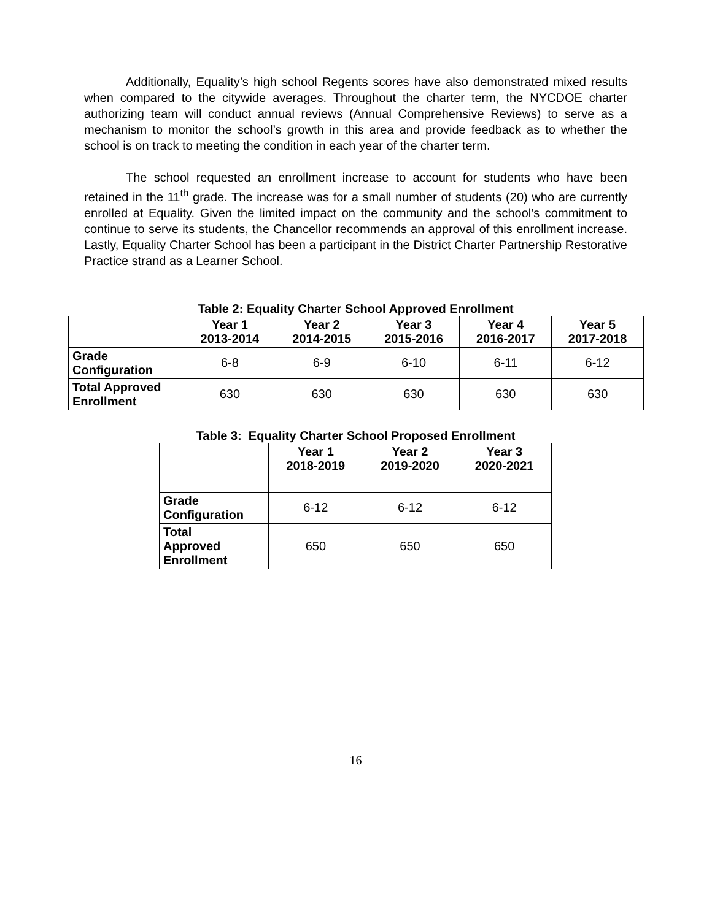Additionally, Equality’s high school Regents scores have also demonstrated mixed results when compared to the citywide averages. Throughout the charter term, the NYCDOE charter authorizing team will conduct annual reviews (Annual Comprehensive Reviews) to serve as a mechanism to monitor the school’s growth in this area and provide feedback as to whether the school is on track to meeting the condition in each year of the charter term.
The school requested an enrollment increase to account for students who have been retained in the 11<sup>th</sup> grade. The increase was for a small number of students (20) who are currently enrolled at Equality. Given the limited impact on the community and the school’s commitment to continue to serve its students, the Chancellor recommends an approval of this enrollment increase. Lastly, Equality Charter School has been a participant in the District Charter Partnership Restorative Practice strand as a Learner School.
Table 2: Equality Charter School Approved Enrollment
| | Year 1 2013-2014 | Year 2 2014-2015 | Year 3 2015-2016 | Year 4 2016-2017 | Year 5 2017-2018 |
| --- | --- | --- | --- | --- | --- |
| Grade Configuration | 6-8 | 6-9 | 6-10 | 6-11 | 6-12 |
| Total Approved Enrollment | 630 | 630 | 630 | 630 | 630 |
Table 3: Equality Charter School Proposed Enrollment
| | Year 1 2018-2019 | Year 2 2019-2020 | Year 3 2020-2021 |
| --- | --- | --- | --- |
| Grade Configuration | 6-12 | 6-12 | 6-12 |
| Total Approved Enrollment | 650 | 650 | 650 |
16